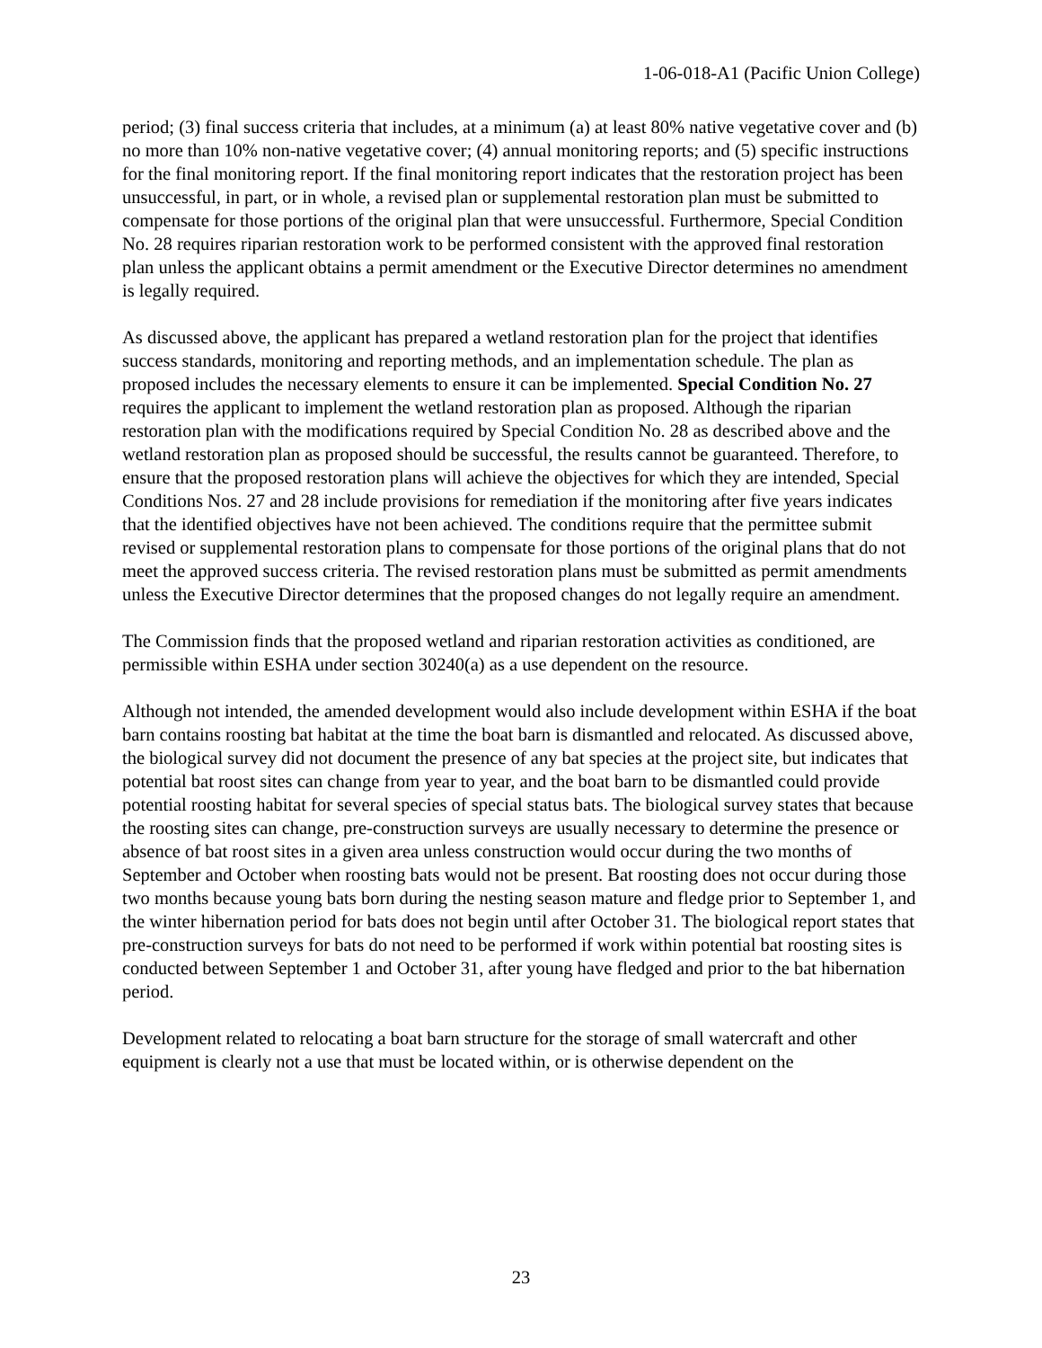1-06-018-A1 (Pacific Union College)
period; (3) final success criteria that includes, at a minimum (a) at least 80% native vegetative cover and (b) no more than 10% non-native vegetative cover; (4) annual monitoring reports; and (5) specific instructions for the final monitoring report. If the final monitoring report indicates that the restoration project has been unsuccessful, in part, or in whole, a revised plan or supplemental restoration plan must be submitted to compensate for those portions of the original plan that were unsuccessful. Furthermore, Special Condition No. 28 requires riparian restoration work to be performed consistent with the approved final restoration plan unless the applicant obtains a permit amendment or the Executive Director determines no amendment is legally required.
As discussed above, the applicant has prepared a wetland restoration plan for the project that identifies success standards, monitoring and reporting methods, and an implementation schedule. The plan as proposed includes the necessary elements to ensure it can be implemented. Special Condition No. 27 requires the applicant to implement the wetland restoration plan as proposed. Although the riparian restoration plan with the modifications required by Special Condition No. 28 as described above and the wetland restoration plan as proposed should be successful, the results cannot be guaranteed. Therefore, to ensure that the proposed restoration plans will achieve the objectives for which they are intended, Special Conditions Nos. 27 and 28 include provisions for remediation if the monitoring after five years indicates that the identified objectives have not been achieved. The conditions require that the permittee submit revised or supplemental restoration plans to compensate for those portions of the original plans that do not meet the approved success criteria. The revised restoration plans must be submitted as permit amendments unless the Executive Director determines that the proposed changes do not legally require an amendment.
The Commission finds that the proposed wetland and riparian restoration activities as conditioned, are permissible within ESHA under section 30240(a) as a use dependent on the resource.
Although not intended, the amended development would also include development within ESHA if the boat barn contains roosting bat habitat at the time the boat barn is dismantled and relocated. As discussed above, the biological survey did not document the presence of any bat species at the project site, but indicates that potential bat roost sites can change from year to year, and the boat barn to be dismantled could provide potential roosting habitat for several species of special status bats. The biological survey states that because the roosting sites can change, pre-construction surveys are usually necessary to determine the presence or absence of bat roost sites in a given area unless construction would occur during the two months of September and October when roosting bats would not be present. Bat roosting does not occur during those two months because young bats born during the nesting season mature and fledge prior to September 1, and the winter hibernation period for bats does not begin until after October 31. The biological report states that pre-construction surveys for bats do not need to be performed if work within potential bat roosting sites is conducted between September 1 and October 31, after young have fledged and prior to the bat hibernation period.
Development related to relocating a boat barn structure for the storage of small watercraft and other equipment is clearly not a use that must be located within, or is otherwise dependent on the
23